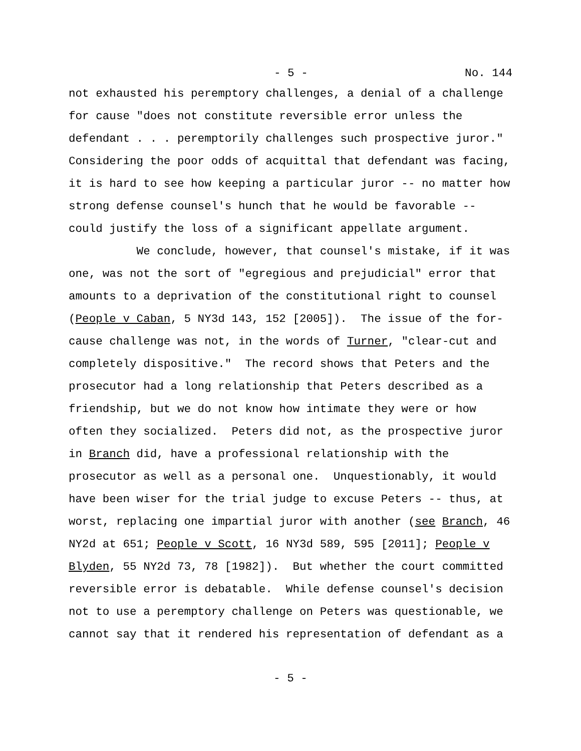- 5 - No. 144
not exhausted his peremptory challenges, a denial of a challenge for cause "does not constitute reversible error unless the defendant . . . peremptorily challenges such prospective juror." Considering the poor odds of acquittal that defendant was facing, it is hard to see how keeping a particular juror -- no matter how strong defense counsel's hunch that he would be favorable -- could justify the loss of a significant appellate argument. We conclude, however, that counsel's mistake, if it was one, was not the sort of "egregious and prejudicial" error that amounts to a deprivation of the constitutional right to counsel (People v Caban, 5 NY3d 143, 152 [2005]). The issue of the for- cause challenge was not, in the words of Turner, "clear-cut and completely dispositive." The record shows that Peters and the prosecutor had a long relationship that Peters described as a friendship, but we do not know how intimate they were or how often they socialized. Peters did not, as the prospective juror in Branch did, have a professional relationship with the prosecutor as well as a personal one. Unquestionably, it would have been wiser for the trial judge to excuse Peters -- thus, at worst, replacing one impartial juror with another (see Branch, 46 NY2d at 651; People v Scott, 16 NY3d 589, 595 [2011]; People v Blyden, 55 NY2d 73, 78 [1982]). But whether the court committed reversible error is debatable. While defense counsel's decision not to use a peremptory challenge on Peters was questionable, we cannot say that it rendered his representation of defendant as a
- 5 -